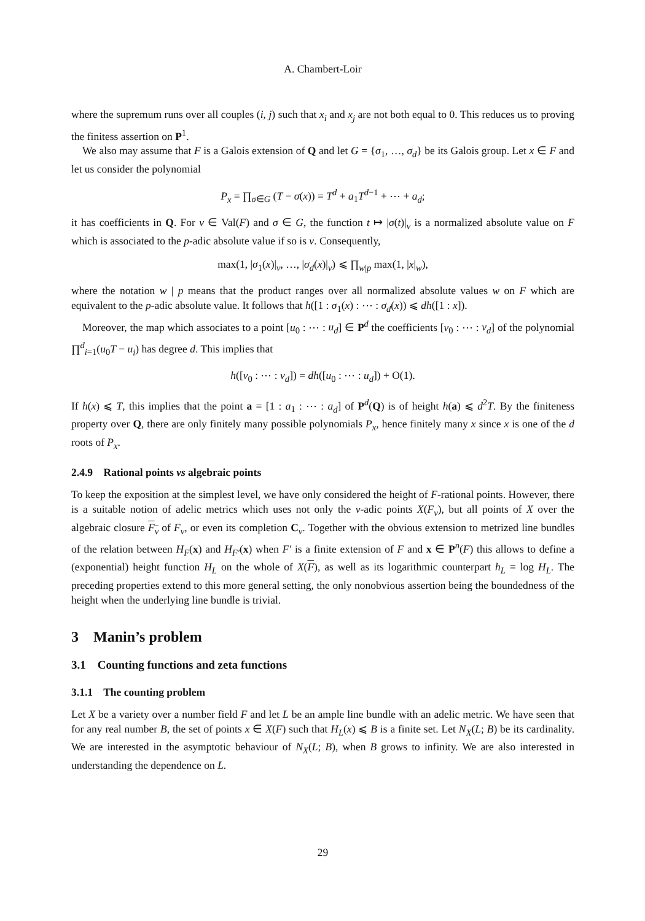A. Chambert-Loir
where the supremum runs over all couples (i, j) such that x<sub>i</sub> and x<sub>j</sub> are not both equal to 0. This reduces us to proving the finitess assertion on P<sup>1</sup>.
We also may assume that F is a Galois extension of Q and let G = {σ<sub>1</sub>, …, σ<sub>d</sub>} be its Galois group. Let x ∈ F and let us consider the polynomial
P<sub>x</sub> = ∏<sub>σ∈G</sub> (T − σ(x)) = T<sup>d</sup> + a<sub>1</sub>T<sup>d−1</sup> + ⋯ + a<sub>d</sub>;
it has coefficients in Q. For v ∈ Val(F) and σ ∈ G, the function t ↦ |σ(t)|<sub>v</sub> is a normalized absolute value on F which is associated to the p-adic absolute value if so is v. Consequently,
max(1, |σ<sub>1</sub>(x)|<sub>v</sub>, …, |σ<sub>d</sub>(x)|<sub>v</sub>) ⩽ ∏<sub>w|p</sub> max(1, |x|<sub>w</sub>),
where the notation w | p means that the product ranges over all normalized absolute values w on F which are equivalent to the p-adic absolute value. It follows that h([1 : σ<sub>1</sub>(x) : ⋯ : σ<sub>d</sub>(x)) ⩽ dh([1 : x]).
Moreover, the map which associates to a point [u<sub>0</sub> : ⋯ : u<sub>d</sub>] ∈ P<sup>d</sup> the coefficients [v<sub>0</sub> : ⋯ : v<sub>d</sub>] of the polynomial ∏<sup>d</sup><sub>i=1</sub>(u<sub>0</sub>T − u<sub>i</sub>) has degree d. This implies that
h([v<sub>0</sub> : ⋯ : v<sub>d</sub>]) = dh([u<sub>0</sub> : ⋯ : u<sub>d</sub>]) + O(1).
If h(x) ⩽ T, this implies that the point a = [1 : a<sub>1</sub> : ⋯ : a<sub>d</sub>] of P<sup>d</sup>(Q) is of height h(a) ⩽ d<sup>2</sup>T. By the finiteness property over Q, there are only finitely many possible polynomials P<sub>x</sub>, hence finitely many x since x is one of the d roots of P<sub>x</sub>.
2.4.9 Rational points vs algebraic points
To keep the exposition at the simplest level, we have only considered the height of F-rational points. However, there is a suitable notion of adelic metrics which uses not only the v-adic points X(F<sub>v</sub>), but all points of X over the algebraic closure F<sub>v</sub> of F<sub>v</sub>, or even its completion C<sub>v</sub>. Together with the obvious extension to metrized line bundles of the relation between H<sub>F</sub>(x) and H<sub>F′</sub>(x) when F′ is a finite extension of F and x ∈ P<sup>n</sup>(F) this allows to define a (exponential) height function H<sub>L</sub> on the whole of X(F), as well as its logarithmic counterpart h<sub>L</sub> = log H<sub>L</sub>. The preceding properties extend to this more general setting, the only nonobvious assertion being the boundedness of the height when the underlying line bundle is trivial.
3 Manin’s problem
3.1 Counting functions and zeta functions
3.1.1 The counting problem
Let X be a variety over a number field F and let L be an ample line bundle with an adelic metric. We have seen that for any real number B, the set of points x ∈ X(F) such that H<sub>L</sub>(x) ⩽ B is a finite set. Let N<sub>X</sub>(L; B) be its cardinality. We are interested in the asymptotic behaviour of N<sub>X</sub>(L; B), when B grows to infinity. We are also interested in understanding the dependence on L.
29